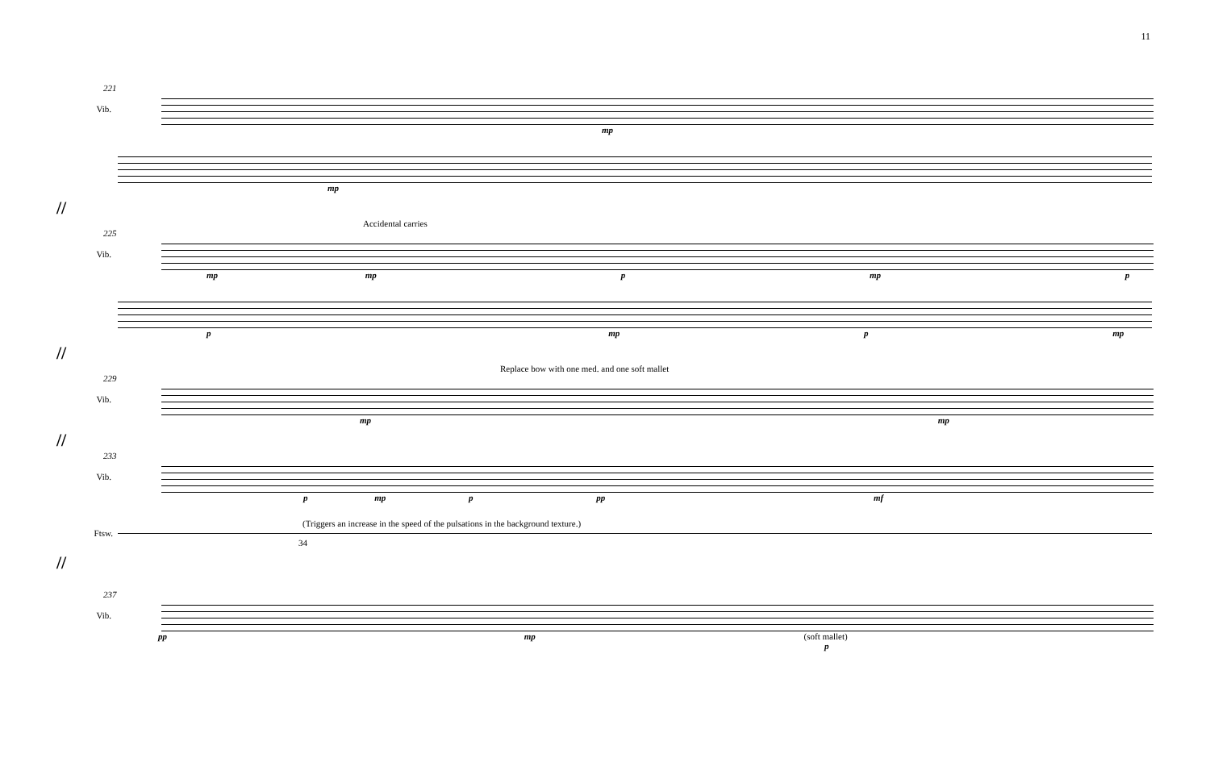11
221
Vib.
mp
mp
//
Accidental carries
225
Vib.
mp mp p mp p
p mp p mp
//
Replace bow with one med. and one soft mallet
229
Vib.
mp mp
//
233
Vib.
p mp p pp mf
(Triggers an increase in the speed of the pulsations in the background texture.)
Ftsw.
34
//
237
Vib.
pp mp (soft mallet)
p